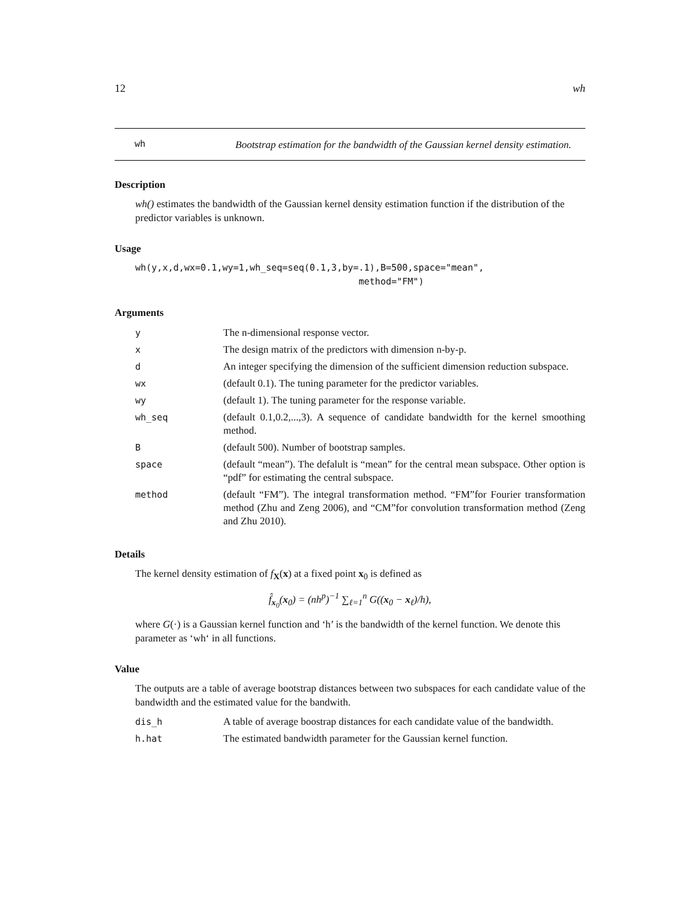12 wh
wh
Bootstrap estimation for the bandwidth of the Gaussian kernel density estimation.
Description
wh() estimates the bandwidth of the Gaussian kernel density estimation function if the distribution of the predictor variables is unknown.
Usage
wh(y,x,d,wx=0.1,wy=1,wh_seq=seq(0.1,3,by=.1),B=500,space="mean", method="FM")
Arguments
| y | The n-dimensional response vector. |
| x | The design matrix of the predictors with dimension n-by-p. |
| d | An integer specifying the dimension of the sufficient dimension reduction subspace. |
| wx | (default 0.1). The tuning parameter for the predictor variables. |
| wy | (default 1). The tuning parameter for the response variable. |
| wh_seq | (default 0.1,0.2,...,3). A sequence of candidate bandwidth for the kernel smoothing method. |
| B | (default 500). Number of bootstrap samples. |
| space | (default “mean”). The defalult is “mean” for the central mean subspace. Other option is “pdf” for estimating the central subspace. |
| method | (default “FM”). The integral transformation method. “FM”for Fourier transformation method (Zhu and Zeng 2006), and “CM”for convolution transformation method (Zeng and Zhu 2010). |
Details
The kernel density estimation of f<sub>X</sub>(x) at a fixed point x<sub>0</sub> is defined as
f̂<sub>x<sub>0</sub></sub>(x<sub>0</sub>) = (nh<sup>p</sup>)<sup>−1</sup> ∑<sub>ℓ=1</sub><sup>n</sup> G((x<sub>0</sub> − x<sub>ℓ</sub>)/h),
where G(·) is a Gaussian kernel function and ‘h’ is the bandwidth of the kernel function. We denote this parameter as ‘wh‘ in all functions.
Value
The outputs are a table of average bootstrap distances between two subspaces for each candidate value of the bandwidth and the estimated value for the bandwith.
| dis_h | A table of average boostrap distances for each candidate value of the bandwidth. |
| h.hat | The estimated bandwidth parameter for the Gaussian kernel function. |